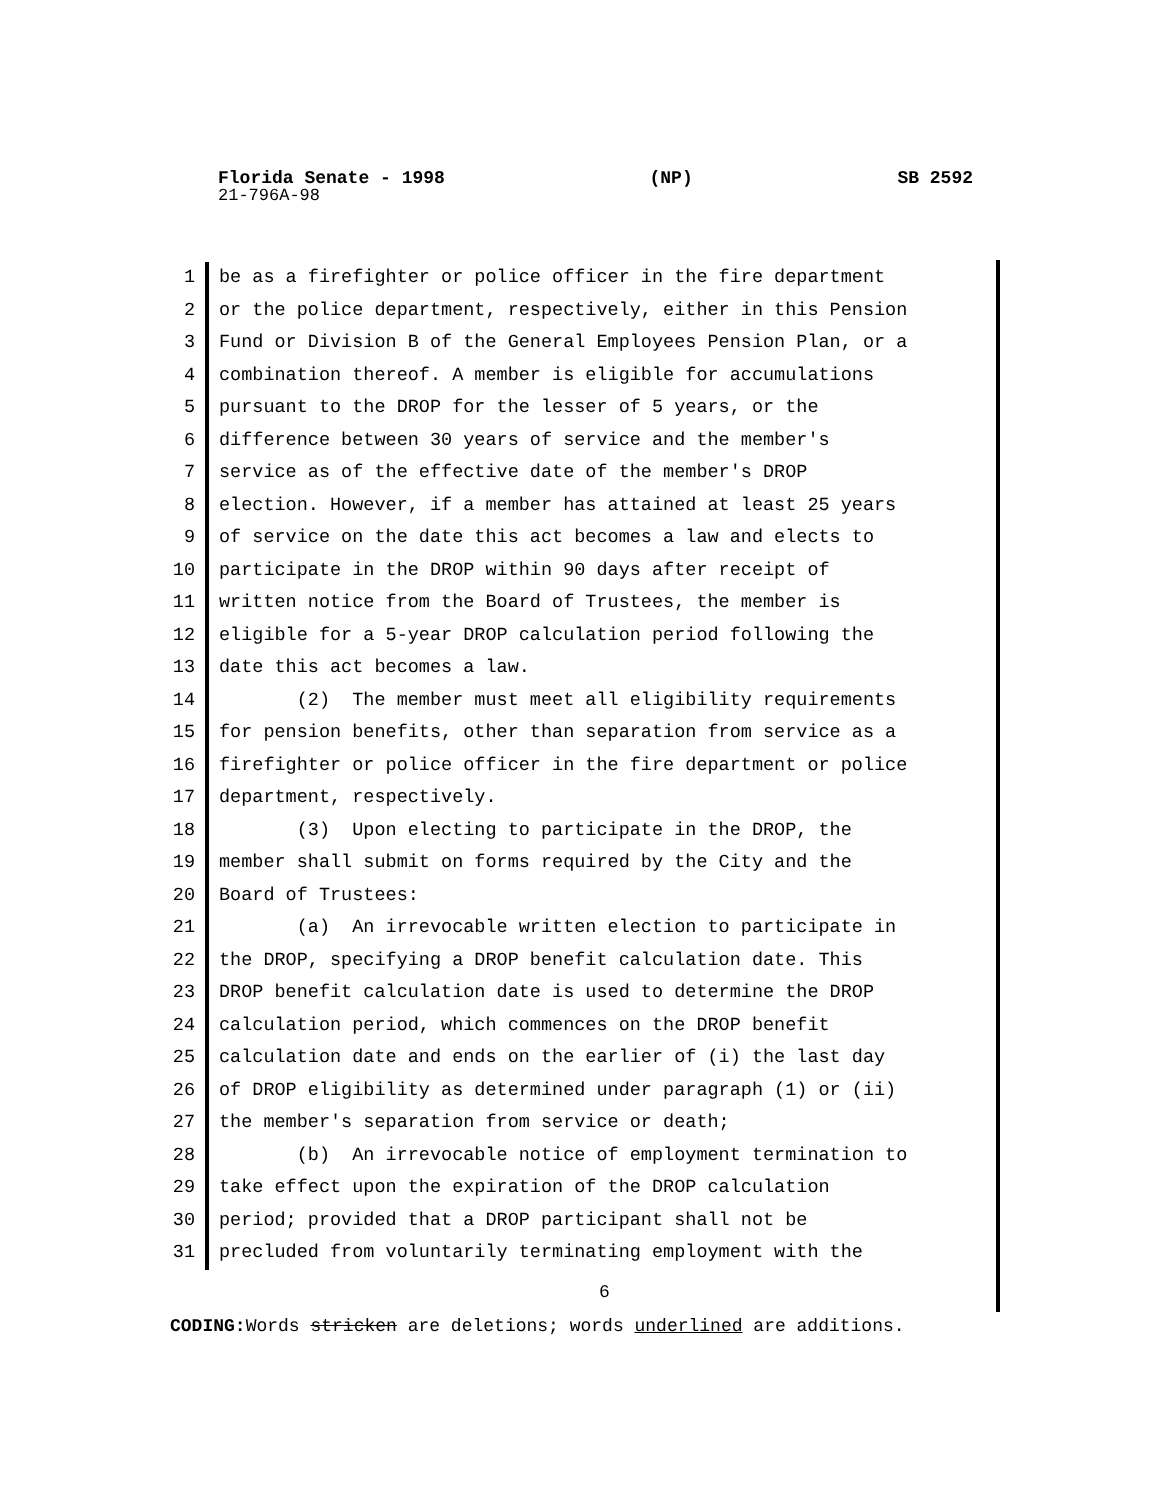Florida Senate - 1998 (NP) SB 2592
21-796A-98
1 be as a firefighter or police officer in the fire department
2 or the police department, respectively, either in this Pension
3 Fund or Division B of the General Employees Pension Plan, or a
4 combination thereof. A member is eligible for accumulations
5 pursuant to the DROP for the lesser of 5 years, or the
6 difference between 30 years of service and the member's
7 service as of the effective date of the member's DROP
8 election. However, if a member has attained at least 25 years
9 of service on the date this act becomes a law and elects to
10 participate in the DROP within 90 days after receipt of
11 written notice from the Board of Trustees, the member is
12 eligible for a 5-year DROP calculation period following the
13 date this act becomes a law.
14 (2) The member must meet all eligibility requirements
15 for pension benefits, other than separation from service as a
16 firefighter or police officer in the fire department or police
17 department, respectively.
18 (3) Upon electing to participate in the DROP, the
19 member shall submit on forms required by the City and the
20 Board of Trustees:
21 (a) An irrevocable written election to participate in
22 the DROP, specifying a DROP benefit calculation date. This
23 DROP benefit calculation date is used to determine the DROP
24 calculation period, which commences on the DROP benefit
25 calculation date and ends on the earlier of (i) the last day
26 of DROP eligibility as determined under paragraph (1) or (ii)
27 the member's separation from service or death;
28 (b) An irrevocable notice of employment termination to
29 take effect upon the expiration of the DROP calculation
30 period; provided that a DROP participant shall not be
31 precluded from voluntarily terminating employment with the
6
CODING: Words stricken are deletions; words underlined are additions.